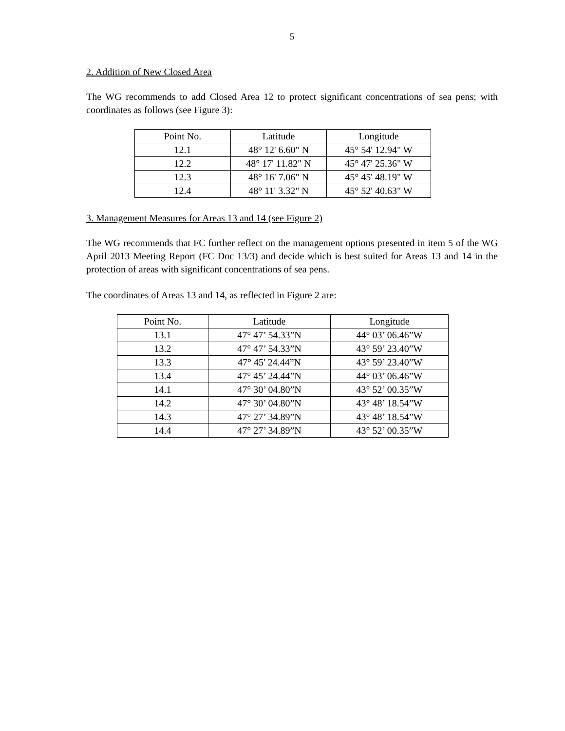5
2. Addition of New Closed Area
The WG recommends to add Closed Area 12 to protect significant concentrations of sea pens; with coordinates as follows (see Figure 3):
| Point No. | Latitude | Longitude |
| --- | --- | --- |
| 12.1 | 48° 12' 6.60" N | 45° 54' 12.94" W |
| 12.2 | 48° 17' 11.82" N | 45° 47' 25.36" W |
| 12.3 | 48° 16' 7.06" N | 45° 45' 48.19" W |
| 12.4 | 48° 11' 3.32" N | 45° 52' 40.63" W |
3. Management Measures for Areas 13 and 14 (see Figure 2)
The WG recommends that FC further reflect on the management options presented in item 5 of the WG April 2013 Meeting Report (FC Doc 13/3) and decide which is best suited for Areas 13 and 14 in the protection of areas with significant concentrations of sea pens.
The coordinates of Areas 13 and 14, as reflected in Figure 2 are:
| Point No. | Latitude | Longitude |
| --- | --- | --- |
| 13.1 | 47° 47’ 54.33”N | 44° 03’ 06.46”W |
| 13.2 | 47° 47’ 54.33”N | 43° 59’ 23.40”W |
| 13.3 | 47° 45' 24.44”N | 43° 59’ 23.40”W |
| 13.4 | 47° 45’ 24.44”N | 44° 03’ 06.46”W |
| 14.1 | 47° 30’ 04.80”N | 43° 52’ 00.35”W |
| 14.2 | 47° 30’ 04.80”N | 43° 48’ 18.54”W |
| 14.3 | 47° 27’ 34.89”N | 43° 48’ 18.54”W |
| 14.4 | 47° 27’ 34.89”N | 43° 52’ 00.35”W |